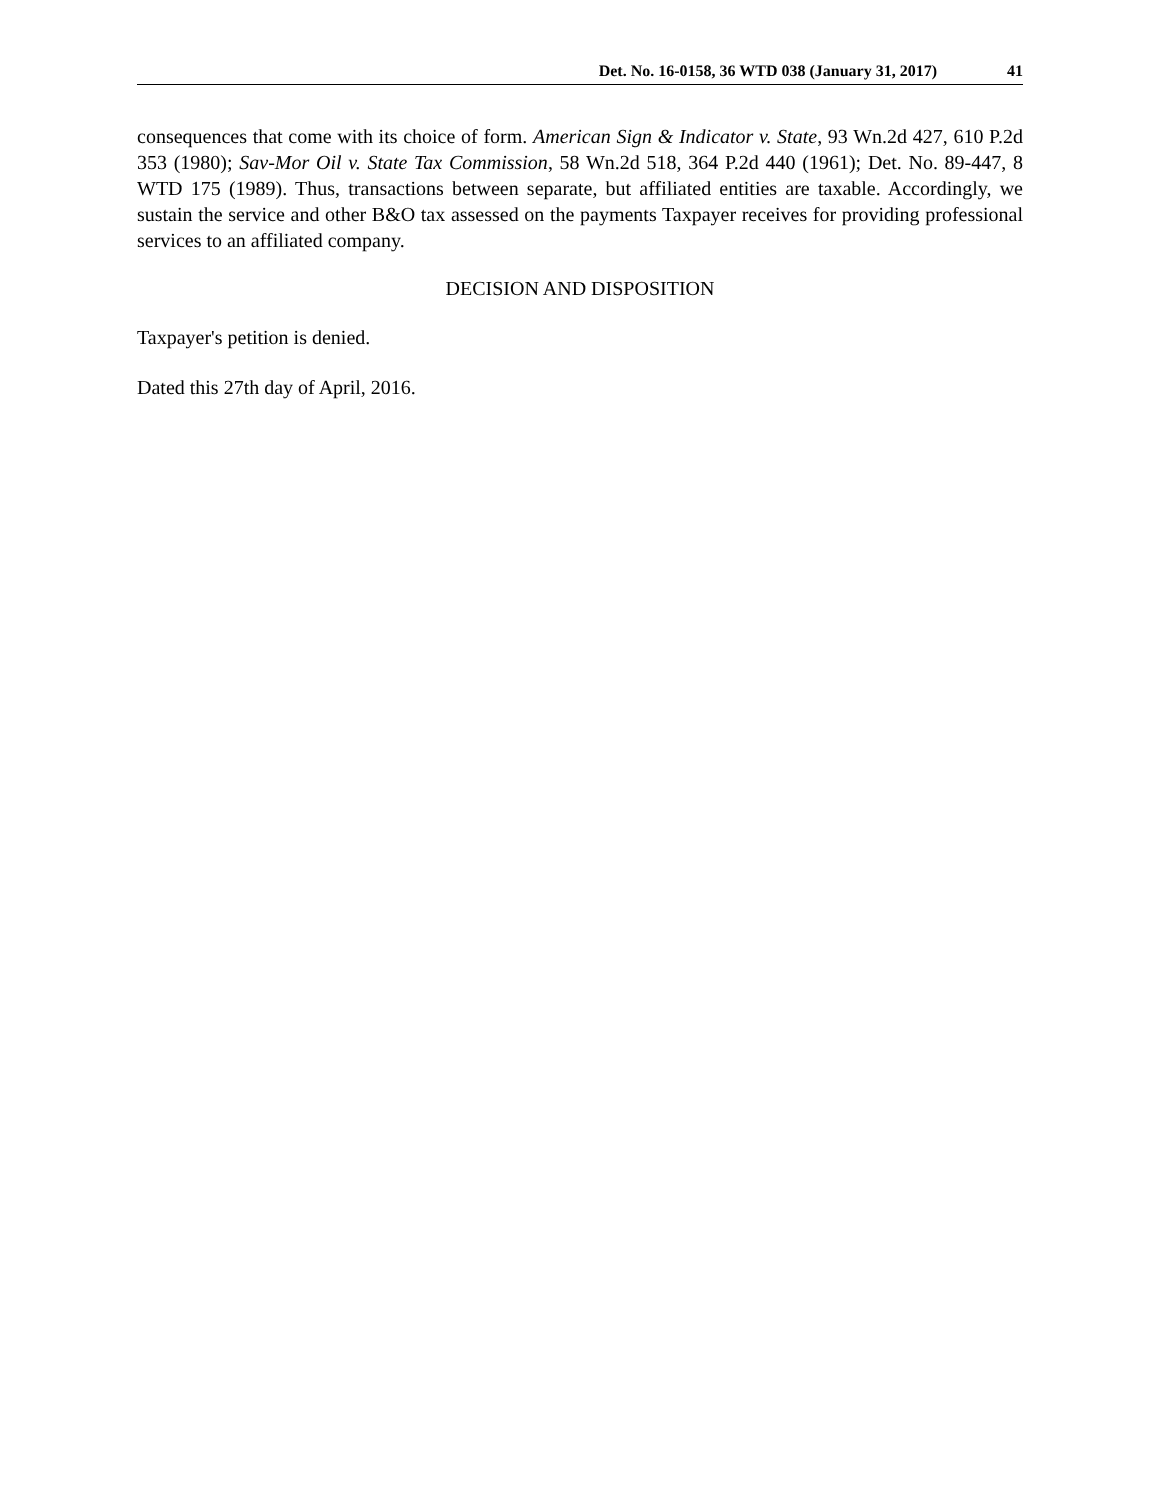Det. No. 16-0158, 36 WTD 038 (January 31, 2017) 41
consequences that come with its choice of form. American Sign & Indicator v. State, 93 Wn.2d 427, 610 P.2d 353 (1980); Sav-Mor Oil v. State Tax Commission, 58 Wn.2d 518, 364 P.2d 440 (1961); Det. No. 89-447, 8 WTD 175 (1989). Thus, transactions between separate, but affiliated entities are taxable. Accordingly, we sustain the service and other B&O tax assessed on the payments Taxpayer receives for providing professional services to an affiliated company.
DECISION AND DISPOSITION
Taxpayer's petition is denied.
Dated this 27th day of April, 2016.